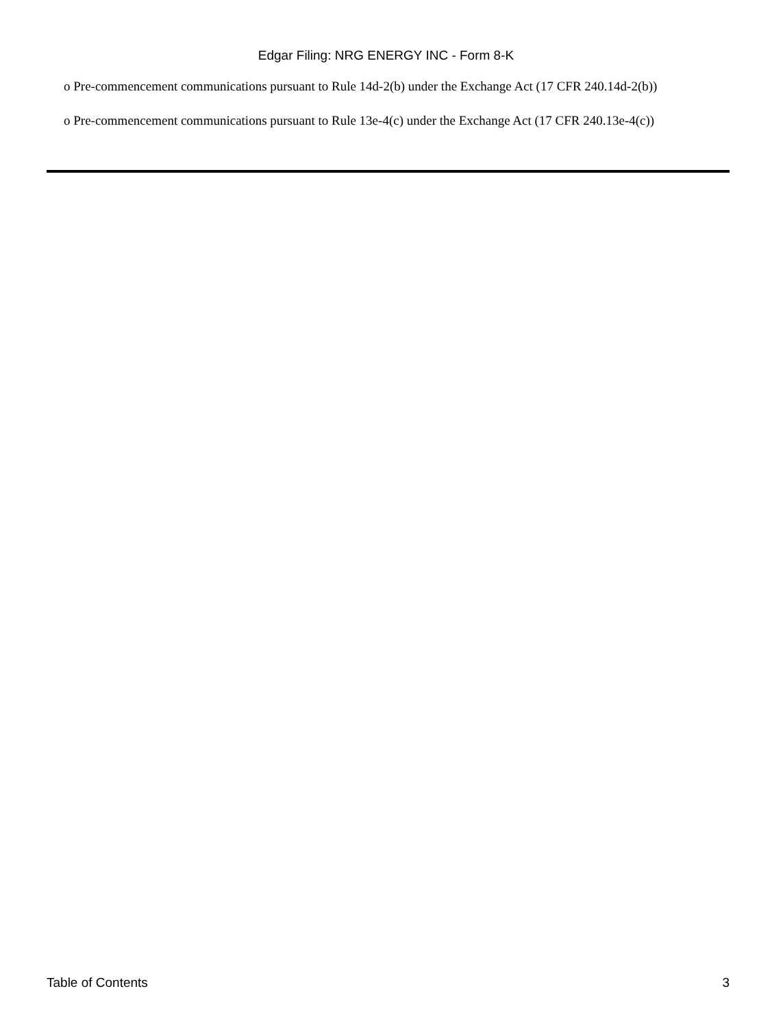Edgar Filing: NRG ENERGY INC - Form 8-K
o Pre-commencement communications pursuant to Rule 14d-2(b) under the Exchange Act (17 CFR 240.14d-2(b))
o Pre-commencement communications pursuant to Rule 13e-4(c) under the Exchange Act (17 CFR 240.13e-4(c))
Table of Contents 3